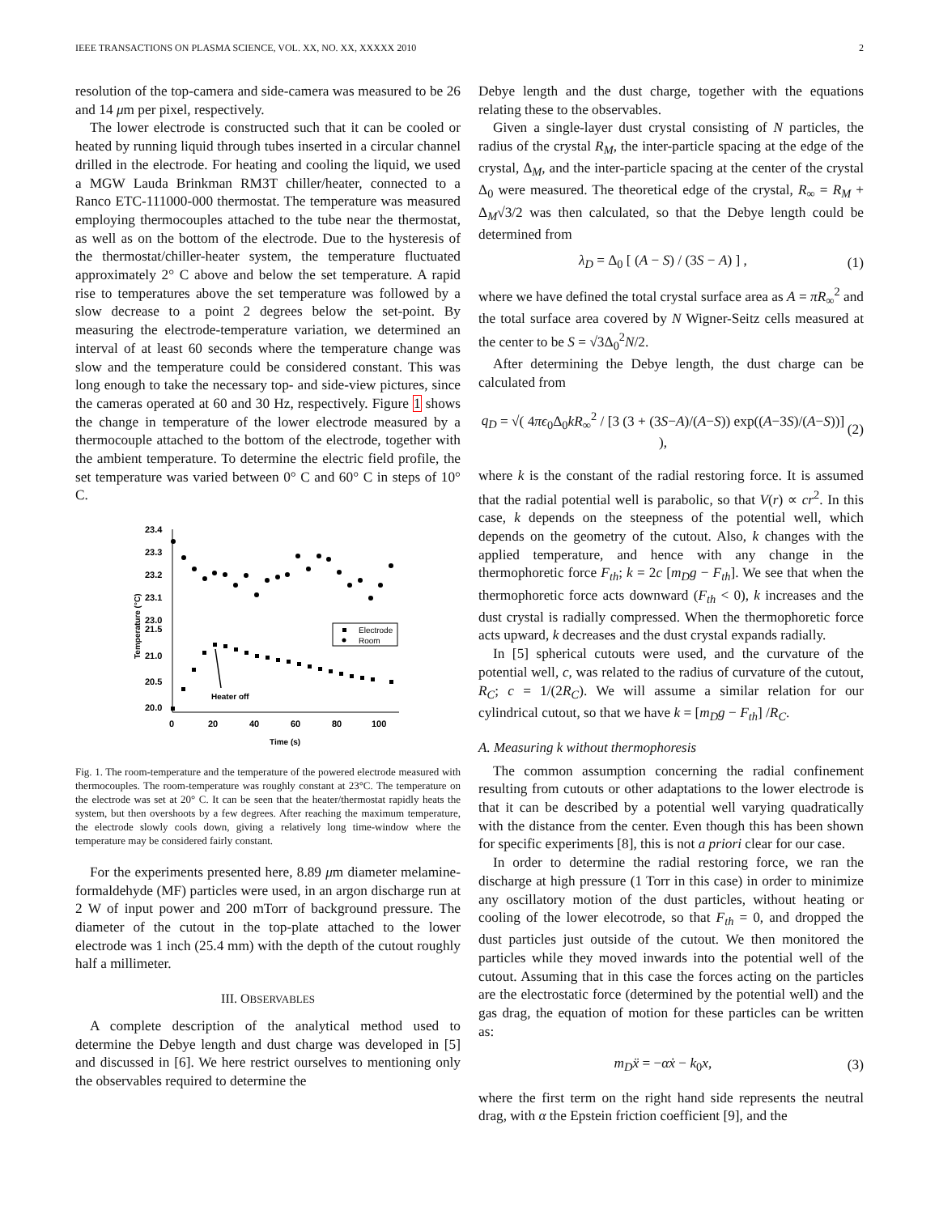IEEE TRANSACTIONS ON PLASMA SCIENCE, VOL. XX, NO. XX, XXXXX 2010 2
resolution of the top-camera and side-camera was measured to be 26 and 14 μm per pixel, respectively.
The lower electrode is constructed such that it can be cooled or heated by running liquid through tubes inserted in a circular channel drilled in the electrode. For heating and cooling the liquid, we used a MGW Lauda Brinkman RM3T chiller/heater, connected to a Ranco ETC-111000-000 thermostat. The temperature was measured employing thermocouples attached to the tube near the thermostat, as well as on the bottom of the electrode. Due to the hysteresis of the thermostat/chiller-heater system, the temperature fluctuated approximately 2° C above and below the set temperature. A rapid rise to temperatures above the set temperature was followed by a slow decrease to a point 2 degrees below the set-point. By measuring the electrode-temperature variation, we determined an interval of at least 60 seconds where the temperature change was slow and the temperature could be considered constant. This was long enough to take the necessary top- and side-view pictures, since the cameras operated at 60 and 30 Hz, respectively. Figure 1 shows the change in temperature of the lower electrode measured by a thermocouple attached to the bottom of the electrode, together with the ambient temperature. To determine the electric field profile, the set temperature was varied between 0° C and 60° C in steps of 10° C.
23.4
23.3
23.2
23.1
23.0
21.5
21.0
20.5
20.0
0
20
40
60
80
100
Time (s)
Temperature (°C)
Heater off
Electrode
Room
Fig. 1. The room-temperature and the temperature of the powered electrode measured with thermocouples. The room-temperature was roughly constant at 23°C. The temperature on the electrode was set at 20° C. It can be seen that the heater/thermostat rapidly heats the system, but then overshoots by a few degrees. After reaching the maximum temperature, the electrode slowly cools down, giving a relatively long time-window where the temperature may be considered fairly constant.
For the experiments presented here, 8.89 μm diameter melamine-formaldehyde (MF) particles were used, in an argon discharge run at 2 W of input power and 200 mTorr of background pressure. The diameter of the cutout in the top-plate attached to the lower electrode was 1 inch (25.4 mm) with the depth of the cutout roughly half a millimeter.
III. OBSERVABLES
A complete description of the analytical method used to determine the Debye length and dust charge was developed in [5] and discussed in [6]. We here restrict ourselves to mentioning only the observables required to determine the
Debye length and the dust charge, together with the equations relating these to the observables.
Given a single-layer dust crystal consisting of N particles, the radius of the crystal R<sub>M</sub>, the inter-particle spacing at the edge of the crystal, Δ<sub>M</sub>, and the inter-particle spacing at the center of the crystal Δ<sub>0</sub> were measured. The theoretical edge of the crystal, R<sub>∞</sub> = R<sub>M</sub> + Δ<sub>M</sub>√3/2 was then calculated, so that the Debye length could be determined from
λ<sub>D</sub> = Δ<sub>0</sub> [ (A − S) / (3S − A) ] , (1)
where we have defined the total crystal surface area as A = πR<sub>∞</sub><sup>2</sup> and the total surface area covered by N Wigner-Seitz cells measured at the center to be S = √3Δ<sub>0</sub><sup>2</sup>N/2.
After determining the Debye length, the dust charge can be calculated from
q<sub>D</sub> = √( 4πϵ<sub>0</sub>Δ<sub>0</sub>kR<sub>∞</sub><sup>2</sup> / [3 (3 + (3S−A)/(A−S)) exp((A−3S)/(A−S))] ), (2)
where k is the constant of the radial restoring force. It is assumed that the radial potential well is parabolic, so that V(r) ∝ cr<sup>2</sup>. In this case, k depends on the steepness of the potential well, which depends on the geometry of the cutout. Also, k changes with the applied temperature, and hence with any change in the thermophoretic force F<sub>th</sub>; k = 2c [m<sub>D</sub>g − F<sub>th</sub>]. We see that when the thermophoretic force acts downward (F<sub>th</sub> < 0), k increases and the dust crystal is radially compressed. When the thermophoretic force acts upward, k decreases and the dust crystal expands radially.
In [5] spherical cutouts were used, and the curvature of the potential well, c, was related to the radius of curvature of the cutout, R<sub>C</sub>; c = 1/(2R<sub>C</sub>). We will assume a similar relation for our cylindrical cutout, so that we have k = [m<sub>D</sub>g − F<sub>th</sub>] /R<sub>C</sub>.
A. Measuring k without thermophoresis
The common assumption concerning the radial confinement resulting from cutouts or other adaptations to the lower electrode is that it can be described by a potential well varying quadratically with the distance from the center. Even though this has been shown for specific experiments [8], this is not a priori clear for our case.
In order to determine the radial restoring force, we ran the discharge at high pressure (1 Torr in this case) in order to minimize any oscillatory motion of the dust particles, without heating or cooling of the lower elecotrode, so that F<sub>th</sub> = 0, and dropped the dust particles just outside of the cutout. We then monitored the particles while they moved inwards into the potential well of the cutout. Assuming that in this case the forces acting on the particles are the electrostatic force (determined by the potential well) and the gas drag, the equation of motion for these particles can be written as:
m<sub>D</sub>ẍ = −αẋ − k<sub>0</sub>x, (3)
where the first term on the right hand side represents the neutral drag, with α the Epstein friction coefficient [9], and the